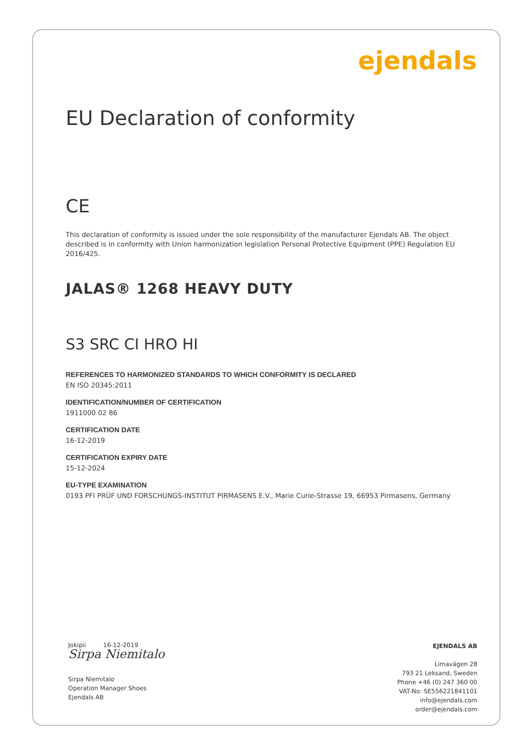ejendals
EU Declaration of conformity
CE
This declaration of conformity is issued under the sole responsibility of the manufacturer Ejendals AB. The object described is in conformity with Union harmonization legislation Personal Protective Equipment (PPE) Regulation EU 2016/425.
JALAS® 1268 HEAVY DUTY
S3 SRC CI HRO HI
REFERENCES TO HARMONIZED STANDARDS TO WHICH CONFORMITY IS DECLARED
EN ISO 20345:2011
IDENTIFICATION/NUMBER OF CERTIFICATION
1911000 02 86
CERTIFICATION DATE
16-12-2019
CERTIFICATION EXPIRY DATE
15-12-2024
EU-TYPE EXAMINATION
0193 PFI PRÜF UND FORSCHUNGS-INSTITUT PIRMASENS E.V., Marie Curie-Strasse 19, 66953 Pirmasens, Germany
Jokipii 16-12-2019
Sirpa Niemitalo
Sirpa Niemitalo
Operation Manager Shoes
Ejendals AB
EJENDALS AB
Limavägen 28
793 21 Leksand, Sweden
Phone +46 (0) 247 360 00
VAT-No: SE556221841101
info@ejendals.com
order@ejendals.com